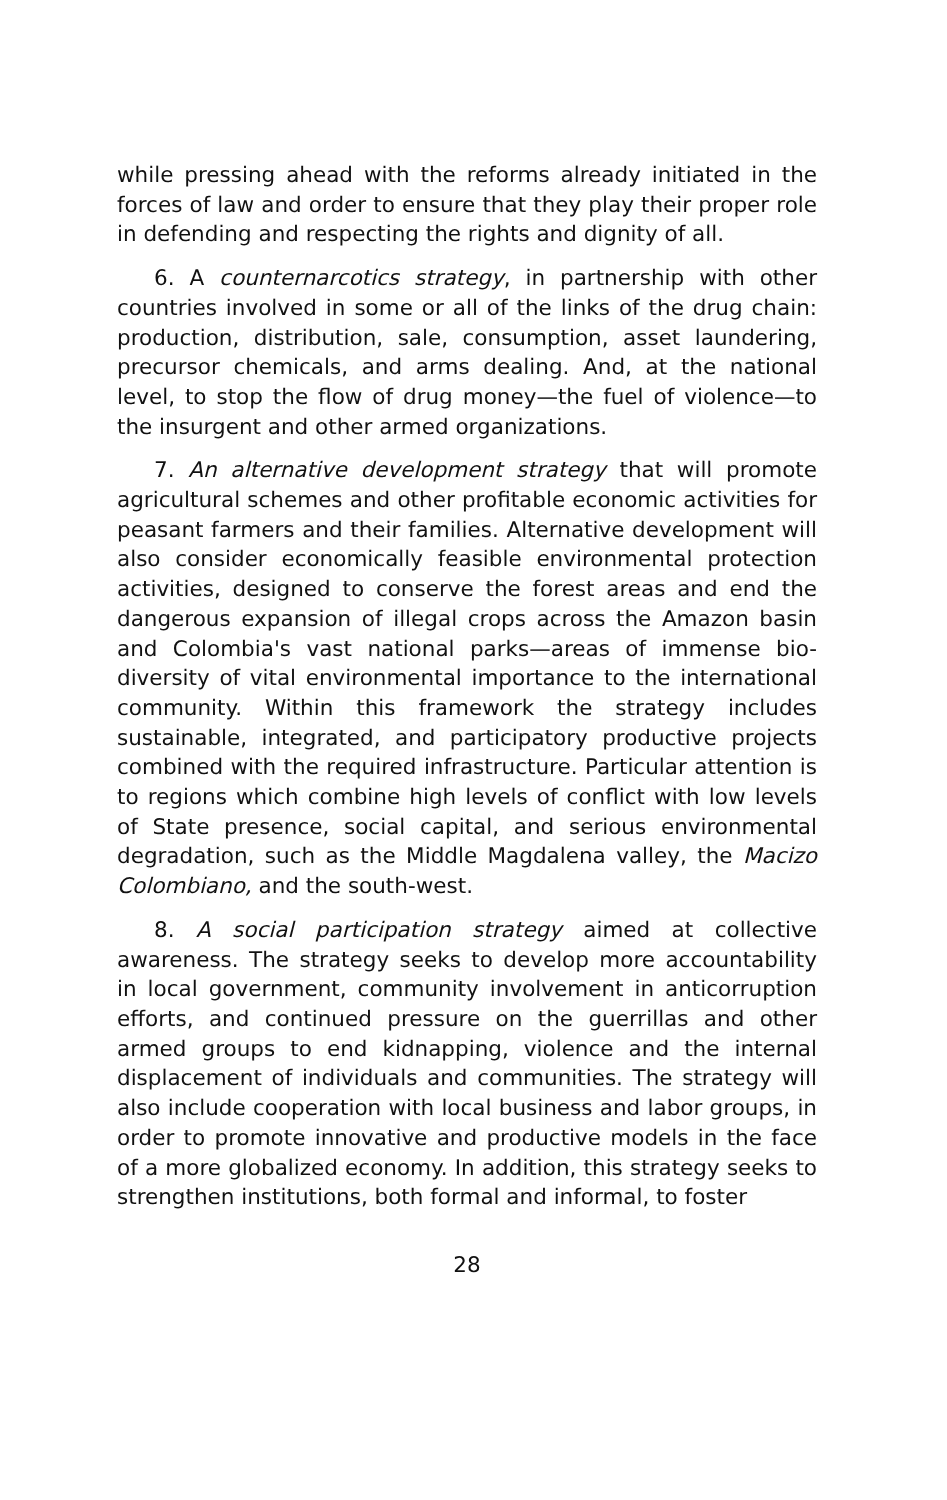while pressing ahead with the reforms already initiated in the forces of law and order to ensure that they play their proper role in defending and respecting the rights and dignity of all.
6. A counternarcotics strategy, in partnership with other countries involved in some or all of the links of the drug chain: production, distribution, sale, consumption, asset laundering, precursor chemicals, and arms dealing. And, at the national level, to stop the flow of drug money—the fuel of violence—to the insurgent and other armed organizations.
7. An alternative development strategy that will promote agricultural schemes and other profitable economic activities for peasant farmers and their families. Alternative development will also consider economically feasible environmental protection activities, designed to conserve the forest areas and end the dangerous expansion of illegal crops across the Amazon basin and Colombia's vast national parks—areas of immense bio-diversity of vital environmental importance to the international community. Within this framework the strategy includes sustainable, integrated, and participatory productive projects combined with the required infrastructure. Particular attention is to regions which combine high levels of conflict with low levels of State presence, social capital, and serious environmental degradation, such as the Middle Magdalena valley, the Macizo Colombiano, and the south-west.
8. A social participation strategy aimed at collective awareness. The strategy seeks to develop more accountability in local government, community involvement in anticorruption efforts, and continued pressure on the guerrillas and other armed groups to end kidnapping, violence and the internal displacement of individuals and communities. The strategy will also include cooperation with local business and labor groups, in order to promote innovative and productive models in the face of a more globalized economy. In addition, this strategy seeks to strengthen institutions, both formal and informal, to foster
28